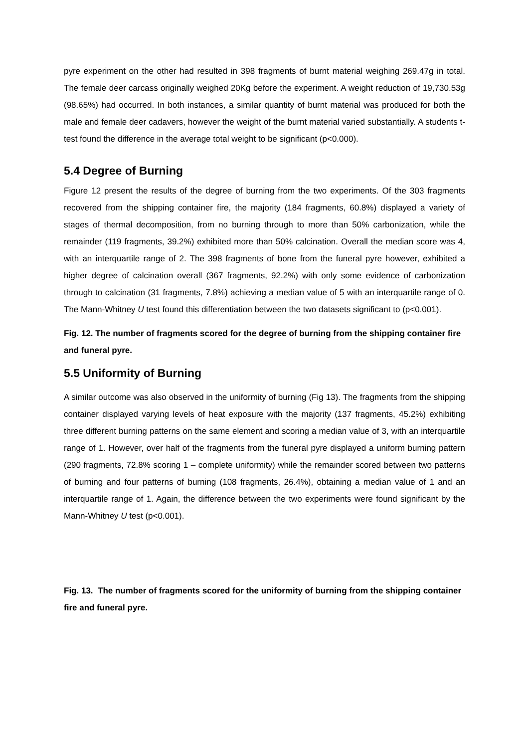pyre experiment on the other had resulted in 398 fragments of burnt material weighing 269.47g in total. The female deer carcass originally weighed 20Kg before the experiment. A weight reduction of 19,730.53g (98.65%) had occurred. In both instances, a similar quantity of burnt material was produced for both the male and female deer cadavers, however the weight of the burnt material varied substantially. A students t-test found the difference in the average total weight to be significant (p<0.000).
5.4 Degree of Burning
Figure 12 present the results of the degree of burning from the two experiments. Of the 303 fragments recovered from the shipping container fire, the majority (184 fragments, 60.8%) displayed a variety of stages of thermal decomposition, from no burning through to more than 50% carbonization, while the remainder (119 fragments, 39.2%) exhibited more than 50% calcination. Overall the median score was 4, with an interquartile range of 2. The 398 fragments of bone from the funeral pyre however, exhibited a higher degree of calcination overall (367 fragments, 92.2%) with only some evidence of carbonization through to calcination (31 fragments, 7.8%) achieving a median value of 5 with an interquartile range of 0. The Mann-Whitney U test found this differentiation between the two datasets significant to (p<0.001).
Fig. 12. The number of fragments scored for the degree of burning from the shipping container fire and funeral pyre.
5.5 Uniformity of Burning
A similar outcome was also observed in the uniformity of burning (Fig 13). The fragments from the shipping container displayed varying levels of heat exposure with the majority (137 fragments, 45.2%) exhibiting three different burning patterns on the same element and scoring a median value of 3, with an interquartile range of 1. However, over half of the fragments from the funeral pyre displayed a uniform burning pattern (290 fragments, 72.8% scoring 1 – complete uniformity) while the remainder scored between two patterns of burning and four patterns of burning (108 fragments, 26.4%), obtaining a median value of 1 and an interquartile range of 1. Again, the difference between the two experiments were found significant by the Mann-Whitney U test (p<0.001).
Fig. 13. The number of fragments scored for the uniformity of burning from the shipping container fire and funeral pyre.